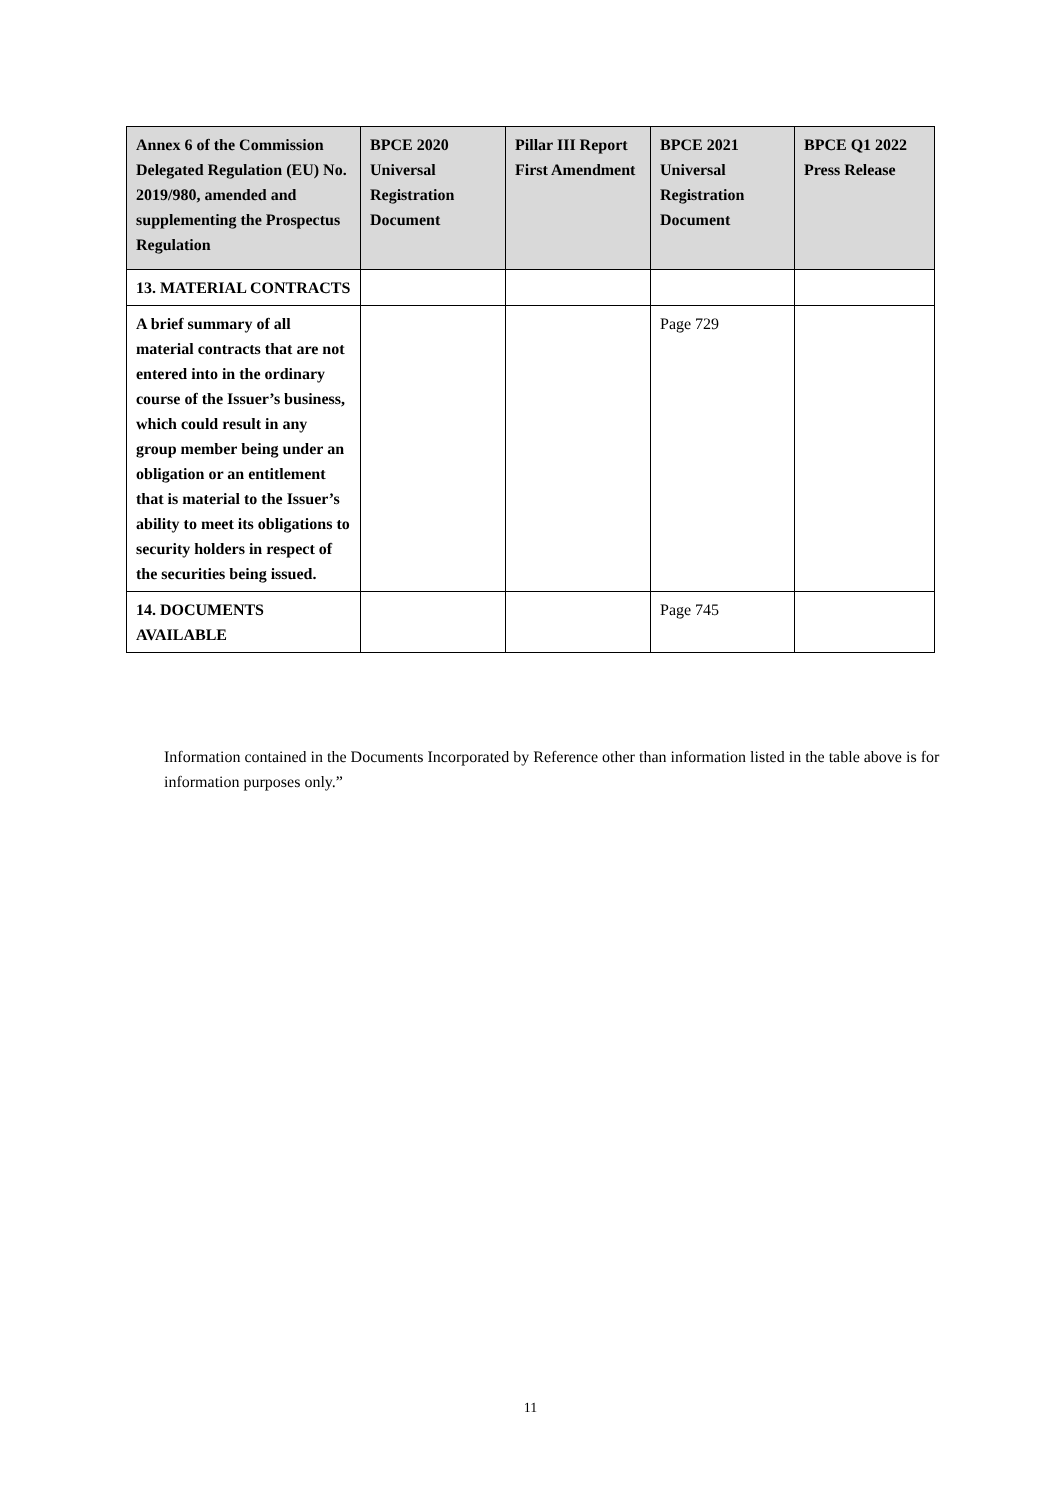| Annex 6 of the Commission Delegated Regulation (EU) No. 2019/980, amended and supplementing the Prospectus Regulation | BPCE 2020 Universal Registration Document | Pillar III Report First Amendment | BPCE 2021 Universal Registration Document | BPCE Q1 2022 Press Release |
| --- | --- | --- | --- | --- |
| 13. MATERIAL CONTRACTS | | | | |
| A brief summary of all material contracts that are not entered into in the ordinary course of the Issuer’s business, which could result in any group member being under an obligation or an entitlement that is material to the Issuer’s ability to meet its obligations to security holders in respect of the securities being issued. | | | Page 729 | |
| 14. DOCUMENTS AVAILABLE | | | Page 745 | |
Information contained in the Documents Incorporated by Reference other than information listed in the table above is for information purposes only.”
11